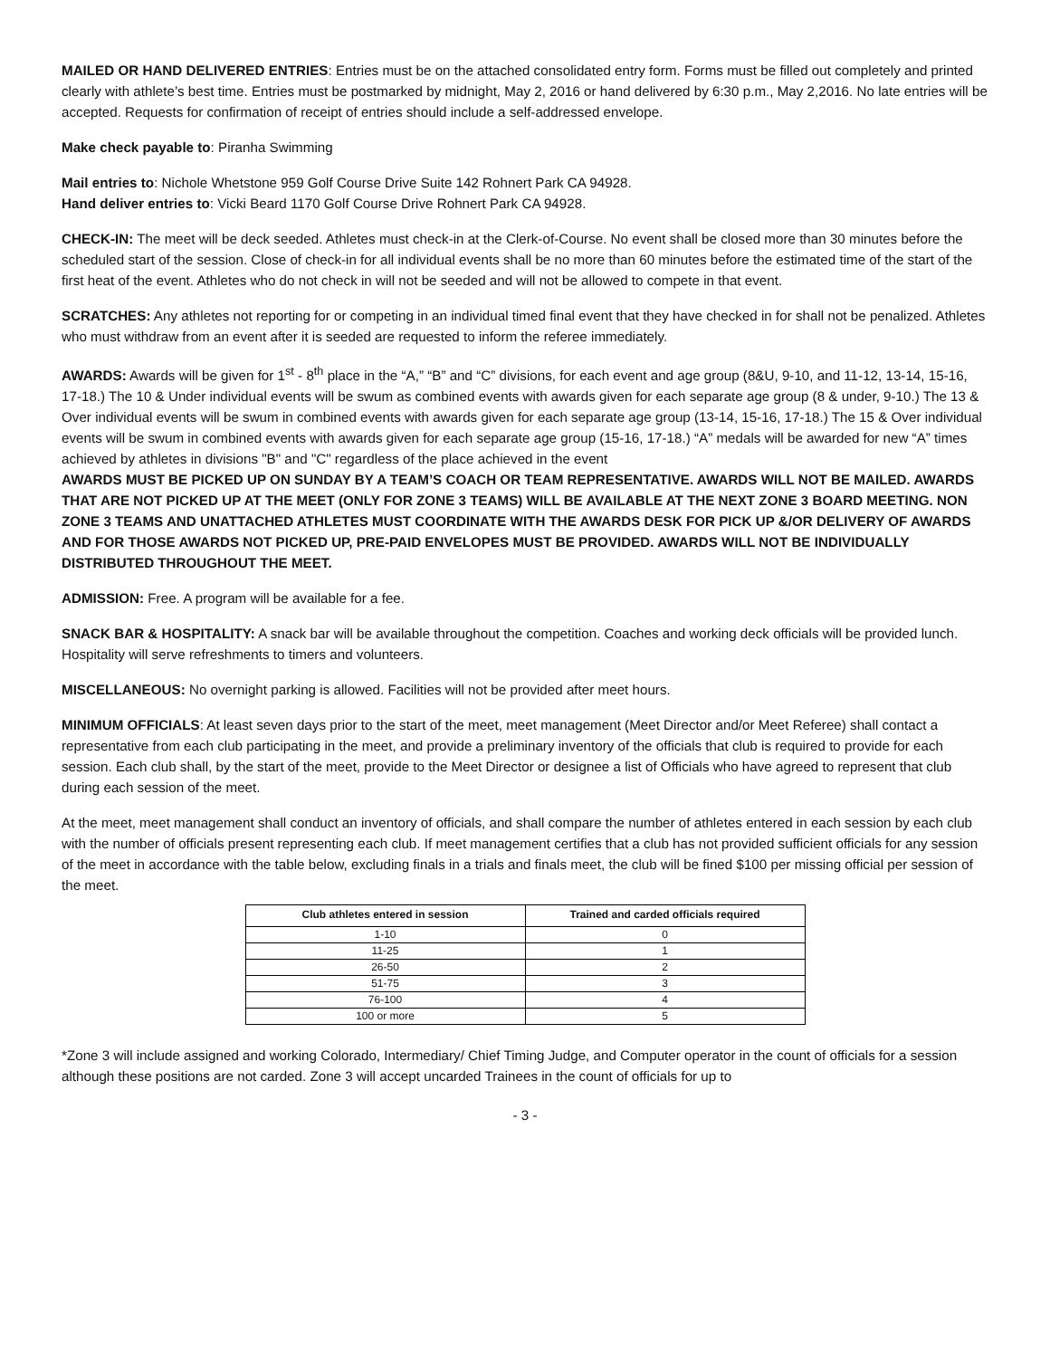MAILED OR HAND DELIVERED ENTRIES: Entries must be on the attached consolidated entry form. Forms must be filled out completely and printed clearly with athlete’s best time. Entries must be postmarked by midnight, May 2, 2016 or hand delivered by 6:30 p.m., May 2,2016. No late entries will be accepted. Requests for confirmation of receipt of entries should include a self-addressed envelope.
Make check payable to: Piranha Swimming
Mail entries to: Nichole Whetstone 959 Golf Course Drive Suite 142 Rohnert Park CA 94928.
Hand deliver entries to: Vicki Beard 1170 Golf Course Drive Rohnert Park CA 94928.
CHECK-IN: The meet will be deck seeded. Athletes must check-in at the Clerk-of-Course. No event shall be closed more than 30 minutes before the scheduled start of the session. Close of check-in for all individual events shall be no more than 60 minutes before the estimated time of the start of the first heat of the event. Athletes who do not check in will not be seeded and will not be allowed to compete in that event.
SCRATCHES: Any athletes not reporting for or competing in an individual timed final event that they have checked in for shall not be penalized. Athletes who must withdraw from an event after it is seeded are requested to inform the referee immediately.
AWARDS: Awards will be given for 1<sup>st</sup> - 8<sup>th</sup> place in the “A,” “B” and “C” divisions, for each event and age group (8&U, 9-10, and 11-12, 13-14, 15-16, 17-18.) The 10 & Under individual events will be swum as combined events with awards given for each separate age group (8 & under, 9-10.) The 13 & Over individual events will be swum in combined events with awards given for each separate age group (13-14, 15-16, 17-18.) The 15 & Over individual events will be swum in combined events with awards given for each separate age group (15-16, 17-18.) “A” medals will be awarded for new “A” times achieved by athletes in divisions "B" and "C" regardless of the place achieved in the event
AWARDS MUST BE PICKED UP ON SUNDAY BY A TEAM’S COACH OR TEAM REPRESENTATIVE. AWARDS WILL NOT BE MAILED. AWARDS THAT ARE NOT PICKED UP AT THE MEET (ONLY FOR ZONE 3 TEAMS) WILL BE AVAILABLE AT THE NEXT ZONE 3 BOARD MEETING. NON ZONE 3 TEAMS AND UNATTACHED ATHLETES MUST COORDINATE WITH THE AWARDS DESK FOR PICK UP &/OR DELIVERY OF AWARDS AND FOR THOSE AWARDS NOT PICKED UP, PRE-PAID ENVELOPES MUST BE PROVIDED. AWARDS WILL NOT BE INDIVIDUALLY DISTRIBUTED THROUGHOUT THE MEET.
ADMISSION: Free. A program will be available for a fee.
SNACK BAR & HOSPITALITY: A snack bar will be available throughout the competition. Coaches and working deck officials will be provided lunch. Hospitality will serve refreshments to timers and volunteers.
MISCELLANEOUS: No overnight parking is allowed. Facilities will not be provided after meet hours.
MINIMUM OFFICIALS: At least seven days prior to the start of the meet, meet management (Meet Director and/or Meet Referee) shall contact a representative from each club participating in the meet, and provide a preliminary inventory of the officials that club is required to provide for each session. Each club shall, by the start of the meet, provide to the Meet Director or designee a list of Officials who have agreed to represent that club during each session of the meet.
At the meet, meet management shall conduct an inventory of officials, and shall compare the number of athletes entered in each session by each club with the number of officials present representing each club. If meet management certifies that a club has not provided sufficient officials for any session of the meet in accordance with the table below, excluding finals in a trials and finals meet, the club will be fined $100 per missing official per session of the meet.
| Club athletes entered in session | Trained and carded officials required |
| --- | --- |
| 1-10 | 0 |
| 11-25 | 1 |
| 26-50 | 2 |
| 51-75 | 3 |
| 76-100 | 4 |
| 100 or more | 5 |
*Zone 3 will include assigned and working Colorado, Intermediary/ Chief Timing Judge, and Computer operator in the count of officials for a session although these positions are not carded. Zone 3 will accept uncarded Trainees in the count of officials for up to
- 3 -